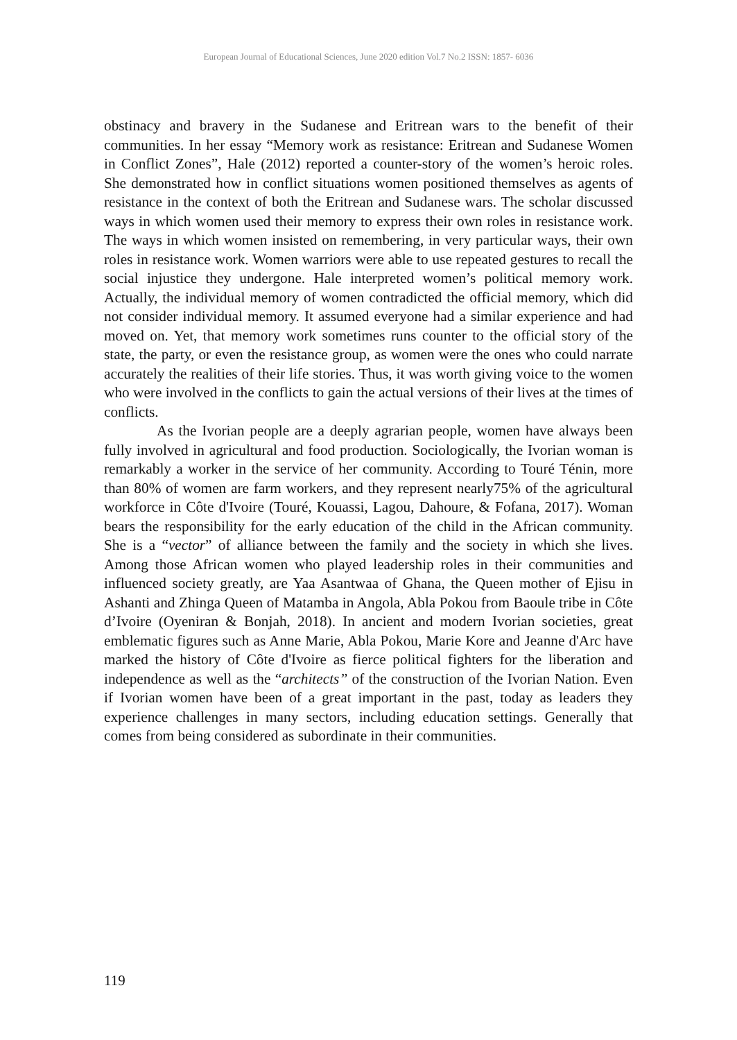European Journal of Educational Sciences, June 2020 edition Vol.7 No.2 ISSN: 1857- 6036
obstinacy and bravery in the Sudanese and Eritrean wars to the benefit of their communities. In her essay “Memory work as resistance: Eritrean and Sudanese Women in Conflict Zones”, Hale (2012) reported a counter-story of the women’s heroic roles. She demonstrated how in conflict situations women positioned themselves as agents of resistance in the context of both the Eritrean and Sudanese wars. The scholar discussed ways in which women used their memory to express their own roles in resistance work. The ways in which women insisted on remembering, in very particular ways, their own roles in resistance work. Women warriors were able to use repeated gestures to recall the social injustice they undergone. Hale interpreted women’s political memory work. Actually, the individual memory of women contradicted the official memory, which did not consider individual memory. It assumed everyone had a similar experience and had moved on. Yet, that memory work sometimes runs counter to the official story of the state, the party, or even the resistance group, as women were the ones who could narrate accurately the realities of their life stories. Thus, it was worth giving voice to the women who were involved in the conflicts to gain the actual versions of their lives at the times of conflicts.
As the Ivorian people are a deeply agrarian people, women have always been fully involved in agricultural and food production. Sociologically, the Ivorian woman is remarkably a worker in the service of her community. According to Touré Ténin, more than 80% of women are farm workers, and they represent nearly75% of the agricultural workforce in Côte d'Ivoire (Touré, Kouassi, Lagou, Dahoure, & Fofana, 2017). Woman bears the responsibility for the early education of the child in the African community. She is a “vector” of alliance between the family and the society in which she lives. Among those African women who played leadership roles in their communities and influenced society greatly, are Yaa Asantwaa of Ghana, the Queen mother of Ejisu in Ashanti and Zhinga Queen of Matamba in Angola, Abla Pokou from Baoule tribe in Côte d’Ivoire (Oyeniran & Bonjah, 2018). In ancient and modern Ivorian societies, great emblematic figures such as Anne Marie, Abla Pokou, Marie Kore and Jeanne d'Arc have marked the history of Côte d'Ivoire as fierce political fighters for the liberation and independence as well as the “architects” of the construction of the Ivorian Nation. Even if Ivorian women have been of a great important in the past, today as leaders they experience challenges in many sectors, including education settings. Generally that comes from being considered as subordinate in their communities.
119